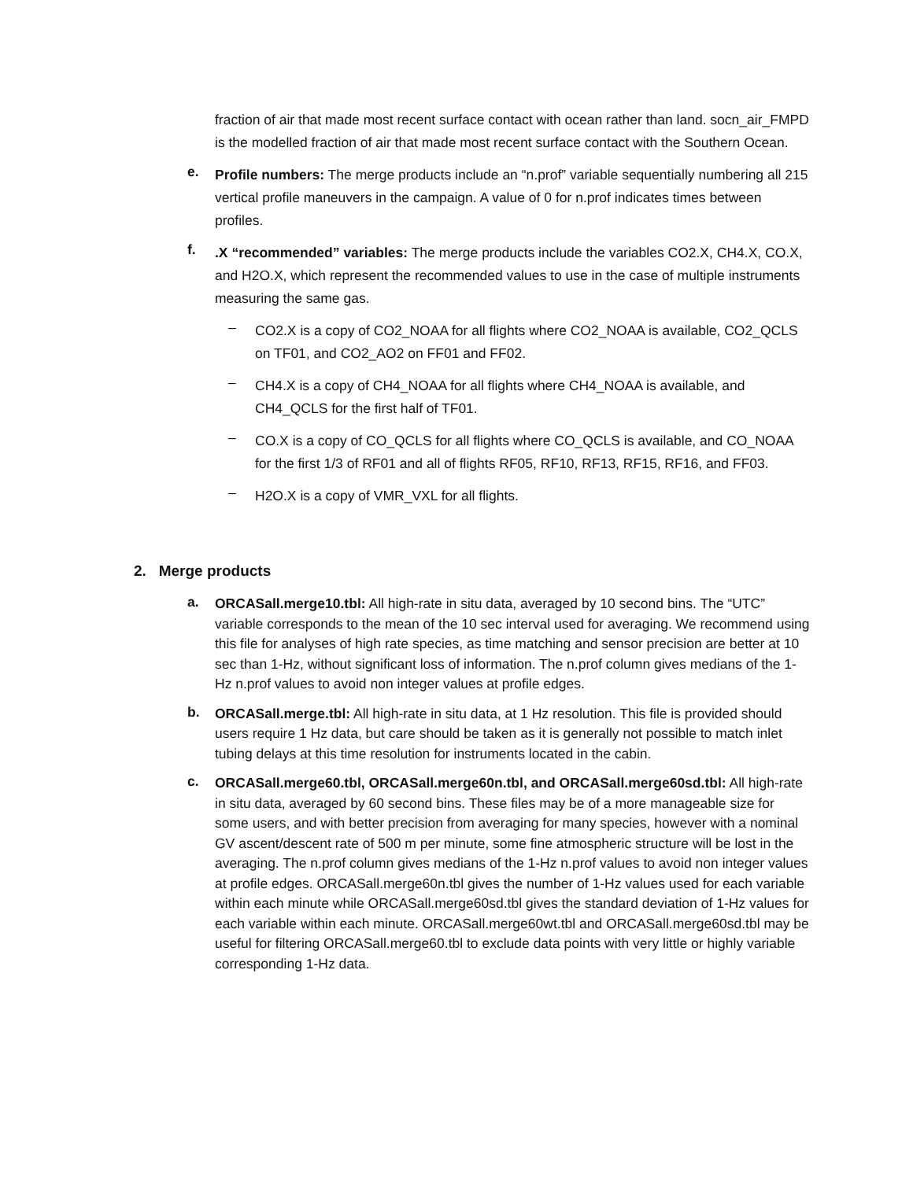fraction of air that made most recent surface contact with ocean rather than land. socn_air_FMPD is the modelled fraction of air that made most recent surface contact with the Southern Ocean.
e.
Profile numbers: The merge products include an “n.prof” variable sequentially numbering all 215 vertical profile maneuvers in the campaign. A value of 0 for n.prof indicates times between profiles.
f.
.X “recommended” variables: The merge products include the variables CO2.X, CH4.X, CO.X, and H2O.X, which represent the recommended values to use in the case of multiple instruments measuring the same gas.
–
CO2.X is a copy of CO2_NOAA for all flights where CO2_NOAA is available, CO2_QCLS on TF01, and CO2_AO2 on FF01 and FF02.
–
CH4.X is a copy of CH4_NOAA for all flights where CH4_NOAA is available, and CH4_QCLS for the first half of TF01.
–
CO.X is a copy of CO_QCLS for all flights where CO_QCLS is available, and CO_NOAA for the first 1/3 of RF01 and all of flights RF05, RF10, RF13, RF15, RF16, and FF03.
–
H2O.X is a copy of VMR_VXL for all flights.
2. Merge products
a.
ORCASall.merge10.tbl: All high-rate in situ data, averaged by 10 second bins. The “UTC” variable corresponds to the mean of the 10 sec interval used for averaging. We recommend using this file for analyses of high rate species, as time matching and sensor precision are better at 10 sec than 1-Hz, without significant loss of information. The n.prof column gives medians of the 1-Hz n.prof values to avoid non integer values at profile edges.
b.
ORCASall.merge.tbl: All high-rate in situ data, at 1 Hz resolution. This file is provided should users require 1 Hz data, but care should be taken as it is generally not possible to match inlet tubing delays at this time resolution for instruments located in the cabin.
c.
ORCASall.merge60.tbl, ORCASall.merge60n.tbl, and ORCASall.merge60sd.tbl: All high-rate in situ data, averaged by 60 second bins. These files may be of a more manageable size for some users, and with better precision from averaging for many species, however with a nominal GV ascent/descent rate of 500 m per minute, some fine atmospheric structure will be lost in the averaging. The n.prof column gives medians of the 1-Hz n.prof values to avoid non integer values at profile edges. ORCASall.merge60n.tbl gives the number of 1-Hz values used for each variable within each minute while ORCASall.merge60sd.tbl gives the standard deviation of 1-Hz values for each variable within each minute. ORCASall.merge60wt.tbl and ORCASall.merge60sd.tbl may be useful for filtering ORCASall.merge60.tbl to exclude data points with very little or highly variable corresponding 1-Hz data.